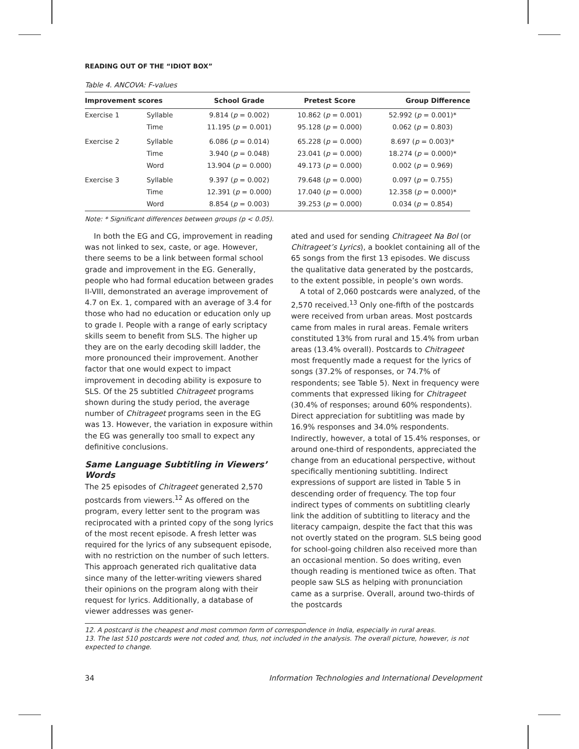READING OUT OF THE “IDIOT BOX”
Table 4. ANCOVA: F-values
| Improvement scores | | School Grade | Pretest Score | Group Difference |
| --- | --- | --- | --- | --- |
| Exercise 1 | Syllable | 9.814 ( p = 0.002) | 10.862 ( p = 0.001) | 52.992 ( p = 0.001)* |
| | Time | 11.195 ( p = 0.001) | 95.128 ( p = 0.000) | 0.062 ( p = 0.803) |
| Exercise 2 | Syllable | 6.086 ( p = 0.014) | 65.228 ( p = 0.000) | 8.697 ( p = 0.003)* |
| | Time | 3.940 ( p = 0.048) | 23.041 ( p = 0.000) | 18.274 ( p = 0.000)* |
| | Word | 13.904 ( p = 0.000) | 49.173 ( p = 0.000) | 0.002 ( p = 0.969) |
| Exercise 3 | Syllable | 9.397 ( p = 0.002) | 79.648 ( p = 0.000) | 0.097 ( p = 0.755) |
| | Time | 12.391 ( p = 0.000) | 17.040 ( p = 0.000) | 12.358 ( p = 0.000)* |
| | Word | 8.854 ( p = 0.003) | 39.253 ( p = 0.000) | 0.034 ( p = 0.854) |
Note: * Significant differences between groups (p < 0.05).
In both the EG and CG, improvement in reading was not linked to sex, caste, or age. However, there seems to be a link between formal school grade and improvement in the EG. Generally, people who had formal education between grades II-VIII, demonstrated an average improvement of 4.7 on Ex. 1, compared with an average of 3.4 for those who had no education or education only up to grade I. People with a range of early scriptacy skills seem to benefit from SLS. The higher up they are on the early decoding skill ladder, the more pronounced their improvement. Another factor that one would expect to impact improvement in decoding ability is exposure to SLS. Of the 25 subtitled Chitrageet programs shown during the study period, the average number of Chitrageet programs seen in the EG was 13. However, the variation in exposure within the EG was generally too small to expect any definitive conclusions.
Same Language Subtitling in Viewers’ Words
The 25 episodes of Chitrageet generated 2,570 postcards from viewers.<sup>12</sup> As offered on the program, every letter sent to the program was reciprocated with a printed copy of the song lyrics of the most recent episode. A fresh letter was required for the lyrics of any subsequent episode, with no restriction on the number of such letters. This approach generated rich qualitative data since many of the letter-writing viewers shared their opinions on the program along with their request for lyrics. Additionally, a database of viewer addresses was gener-
ated and used for sending Chitrageet Na Bol (or Chitrageet’s Lyrics), a booklet containing all of the 65 songs from the first 13 episodes. We discuss the qualitative data generated by the postcards, to the extent possible, in people’s own words.
A total of 2,060 postcards were analyzed, of the 2,570 received.<sup>13</sup> Only one-fifth of the postcards were received from urban areas. Most postcards came from males in rural areas. Female writers constituted 13% from rural and 15.4% from urban areas (13.4% overall). Postcards to Chitrageet most frequently made a request for the lyrics of songs (37.2% of responses, or 74.7% of respondents; see Table 5). Next in frequency were comments that expressed liking for Chitrageet (30.4% of responses; around 60% respondents). Direct appreciation for subtitling was made by 16.9% responses and 34.0% respondents. Indirectly, however, a total of 15.4% responses, or around one-third of respondents, appreciated the change from an educational perspective, without specifically mentioning subtitling. Indirect expressions of support are listed in Table 5 in descending order of frequency. The top four indirect types of comments on subtitling clearly link the addition of subtitling to literacy and the literacy campaign, despite the fact that this was not overtly stated on the program. SLS being good for school-going children also received more than an occasional mention. So does writing, even though reading is mentioned twice as often. That people saw SLS as helping with pronunciation came as a surprise. Overall, around two-thirds of the postcards
12. A postcard is the cheapest and most common form of correspondence in India, especially in rural areas.
13. The last 510 postcards were not coded and, thus, not included in the analysis. The overall picture, however, is not expected to change.
34 Information Technologies and International Development